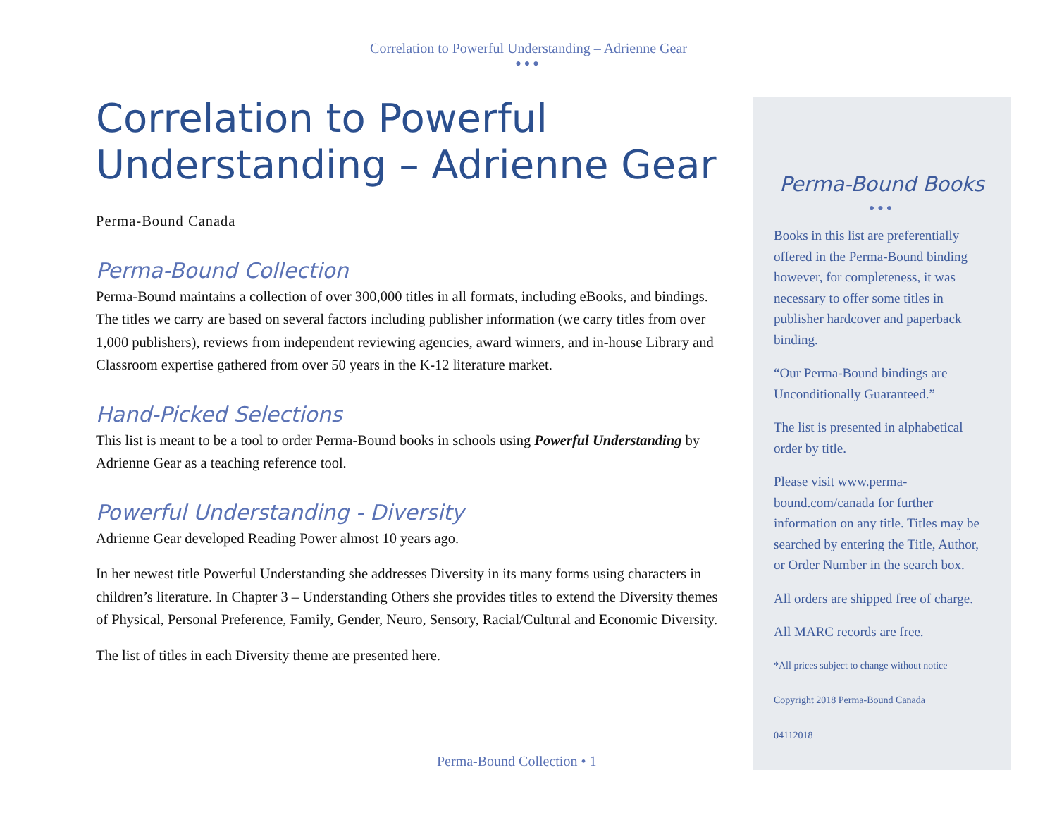Correlation to Powerful Understanding – Adrienne Gear
●●●
Correlation to Powerful Understanding – Adrienne Gear
Perma-Bound Canada
Perma-Bound Collection
Perma-Bound maintains a collection of over 300,000 titles in all formats, including eBooks, and bindings. The titles we carry are based on several factors including publisher information (we carry titles from over 1,000 publishers), reviews from independent reviewing agencies, award winners, and in-house Library and Classroom expertise gathered from over 50 years in the K-12 literature market.
Hand-Picked Selections
This list is meant to be a tool to order Perma-Bound books in schools using Powerful Understanding by Adrienne Gear as a teaching reference tool.
Powerful Understanding - Diversity
Adrienne Gear developed Reading Power almost 10 years ago.
In her newest title Powerful Understanding she addresses Diversity in its many forms using characters in children’s literature. In Chapter 3 – Understanding Others she provides titles to extend the Diversity themes of Physical, Personal Preference, Family, Gender, Neuro, Sensory, Racial/Cultural and Economic Diversity.
The list of titles in each Diversity theme are presented here.
Perma-Bound Books
●●●
Books in this list are preferentially offered in the Perma-Bound binding however, for completeness, it was necessary to offer some titles in publisher hardcover and paperback binding.
“Our Perma-Bound bindings are Unconditionally Guaranteed.”
The list is presented in alphabetical order by title.
Please visit www.perma-bound.com/canada for further information on any title. Titles may be searched by entering the Title, Author, or Order Number in the search box.
All orders are shipped free of charge.
All MARC records are free.
*All prices subject to change without notice
Copyright 2018 Perma-Bound Canada
04112018
Perma-Bound Collection • 1